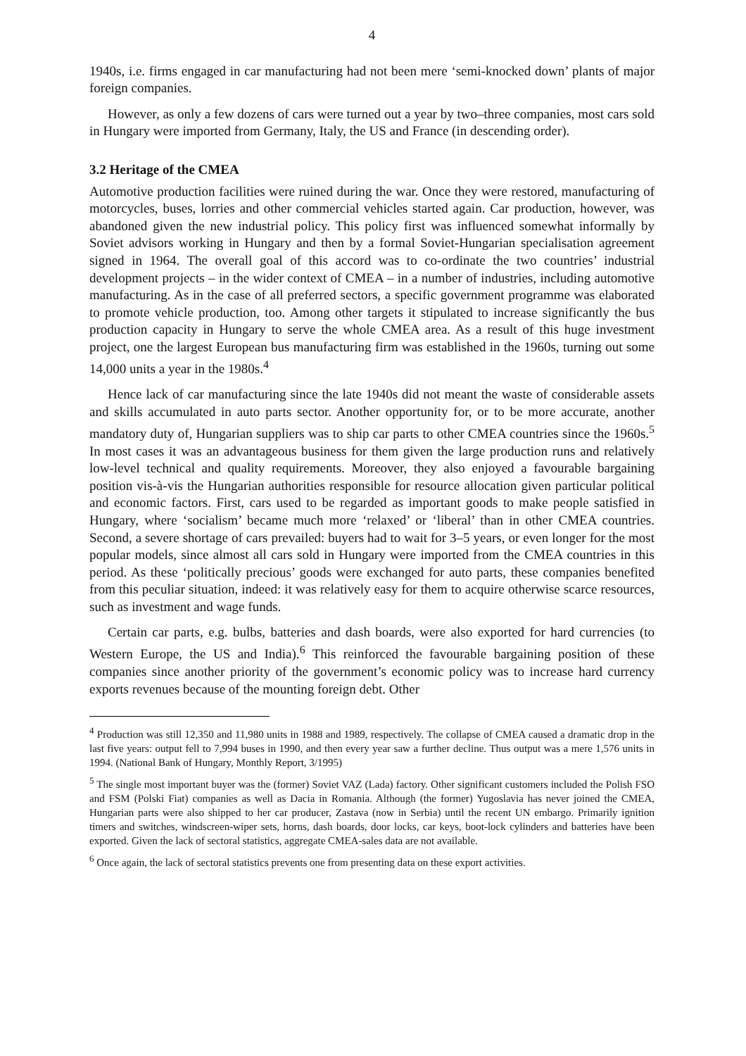4
1940s, i.e. firms engaged in car manufacturing had not been mere ‘semi-knocked down’ plants of major foreign companies.
However, as only a few dozens of cars were turned out a year by two–three companies, most cars sold in Hungary were imported from Germany, Italy, the US and France (in descending order).
3.2 Heritage of the CMEA
Automotive production facilities were ruined during the war. Once they were restored, manufacturing of motorcycles, buses, lorries and other commercial vehicles started again. Car production, however, was abandoned given the new industrial policy. This policy first was influenced somewhat informally by Soviet advisors working in Hungary and then by a formal Soviet-Hungarian specialisation agreement signed in 1964. The overall goal of this accord was to co-ordinate the two countries’ industrial development projects – in the wider context of CMEA – in a number of industries, including automotive manufacturing. As in the case of all preferred sectors, a specific government programme was elaborated to promote vehicle production, too. Among other targets it stipulated to increase significantly the bus production capacity in Hungary to serve the whole CMEA area. As a result of this huge investment project, one the largest European bus manufacturing firm was established in the 1960s, turning out some 14,000 units a year in the 1980s.<sup>4</sup>
Hence lack of car manufacturing since the late 1940s did not meant the waste of considerable assets and skills accumulated in auto parts sector. Another opportunity for, or to be more accurate, another mandatory duty of, Hungarian suppliers was to ship car parts to other CMEA countries since the 1960s.<sup>5</sup> In most cases it was an advantageous business for them given the large production runs and relatively low-level technical and quality requirements. Moreover, they also enjoyed a favourable bargaining position vis-à-vis the Hungarian authorities responsible for resource allocation given particular political and economic factors. First, cars used to be regarded as important goods to make people satisfied in Hungary, where ‘socialism’ became much more ‘relaxed’ or ‘liberal’ than in other CMEA countries. Second, a severe shortage of cars prevailed: buyers had to wait for 3–5 years, or even longer for the most popular models, since almost all cars sold in Hungary were imported from the CMEA countries in this period. As these ‘politically precious’ goods were exchanged for auto parts, these companies benefited from this peculiar situation, indeed: it was relatively easy for them to acquire otherwise scarce resources, such as investment and wage funds.
Certain car parts, e.g. bulbs, batteries and dash boards, were also exported for hard currencies (to Western Europe, the US and India).<sup>6</sup> This reinforced the favourable bargaining position of these companies since another priority of the government’s economic policy was to increase hard currency exports revenues because of the mounting foreign debt. Other
<sup>4</sup> Production was still 12,350 and 11,980 units in 1988 and 1989, respectively. The collapse of CMEA caused a dramatic drop in the last five years: output fell to 7,994 buses in 1990, and then every year saw a further decline. Thus output was a mere 1,576 units in 1994. (National Bank of Hungary, Monthly Report, 3/1995)
<sup>5</sup> The single most important buyer was the (former) Soviet VAZ (Lada) factory. Other significant customers included the Polish FSO and FSM (Polski Fiat) companies as well as Dacia in Romania. Although (the former) Yugoslavia has never joined the CMEA, Hungarian parts were also shipped to her car producer, Zastava (now in Serbia) until the recent UN embargo. Primarily ignition timers and switches, windscreen-wiper sets, horns, dash boards, door locks, car keys, boot-lock cylinders and batteries have been exported. Given the lack of sectoral statistics, aggregate CMEA-sales data are not available.
<sup>6</sup> Once again, the lack of sectoral statistics prevents one from presenting data on these export activities.